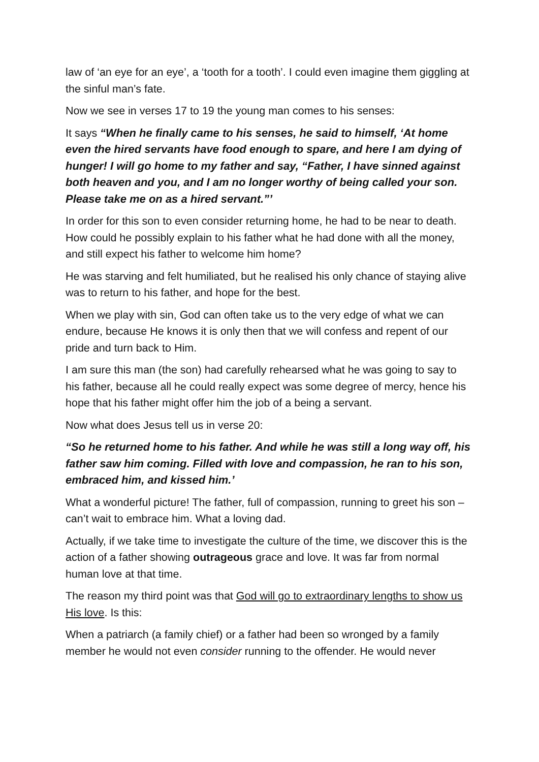law of ‘an eye for an eye’, a ‘tooth for a tooth’. I could even imagine them giggling at the sinful man’s fate.
Now we see in verses 17 to 19 the young man comes to his senses:
It says “When he finally came to his senses, he said to himself, ‘At home even the hired servants have food enough to spare, and here I am dying of hunger! I will go home to my father and say, “Father, I have sinned against both heaven and you, and I am no longer worthy of being called your son. Please take me on as a hired servant.”’
In order for this son to even consider returning home, he had to be near to death. How could he possibly explain to his father what he had done with all the money, and still expect his father to welcome him home?
He was starving and felt humiliated, but he realised his only chance of staying alive was to return to his father, and hope for the best.
When we play with sin, God can often take us to the very edge of what we can endure, because He knows it is only then that we will confess and repent of our pride and turn back to Him.
I am sure this man (the son) had carefully rehearsed what he was going to say to his father, because all he could really expect was some degree of mercy, hence his hope that his father might offer him the job of a being a servant.
Now what does Jesus tell us in verse 20:
“So he returned home to his father. And while he was still a long way off, his father saw him coming. Filled with love and compassion, he ran to his son, embraced him, and kissed him.’
What a wonderful picture! The father, full of compassion, running to greet his son – can’t wait to embrace him. What a loving dad.
Actually, if we take time to investigate the culture of the time, we discover this is the action of a father showing outrageous grace and love. It was far from normal human love at that time.
The reason my third point was that God will go to extraordinary lengths to show us His love. Is this:
When a patriarch (a family chief) or a father had been so wronged by a family member he would not even consider running to the offender. He would never